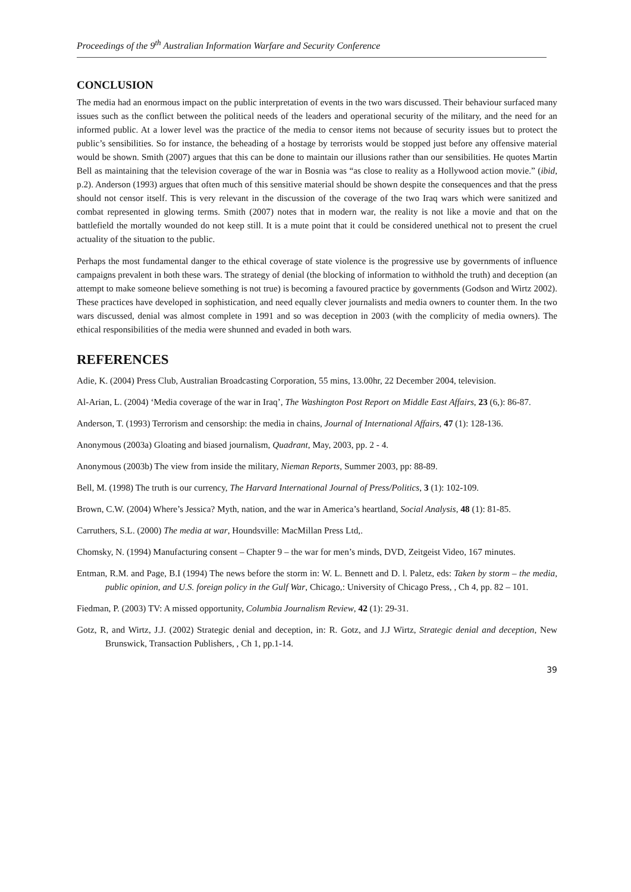Proceedings of the 9<sup>th</sup> Australian Information Warfare and Security Conference
CONCLUSION
The media had an enormous impact on the public interpretation of events in the two wars discussed. Their behaviour surfaced many issues such as the conflict between the political needs of the leaders and operational security of the military, and the need for an informed public. At a lower level was the practice of the media to censor items not because of security issues but to protect the public’s sensibilities. So for instance, the beheading of a hostage by terrorists would be stopped just before any offensive material would be shown. Smith (2007) argues that this can be done to maintain our illusions rather than our sensibilities. He quotes Martin Bell as maintaining that the television coverage of the war in Bosnia was “as close to reality as a Hollywood action movie.” (ibid, p.2). Anderson (1993) argues that often much of this sensitive material should be shown despite the consequences and that the press should not censor itself. This is very relevant in the discussion of the coverage of the two Iraq wars which were sanitized and combat represented in glowing terms. Smith (2007) notes that in modern war, the reality is not like a movie and that on the battlefield the mortally wounded do not keep still. It is a mute point that it could be considered unethical not to present the cruel actuality of the situation to the public.
Perhaps the most fundamental danger to the ethical coverage of state violence is the progressive use by governments of influence campaigns prevalent in both these wars. The strategy of denial (the blocking of information to withhold the truth) and deception (an attempt to make someone believe something is not true) is becoming a favoured practice by governments (Godson and Wirtz 2002). These practices have developed in sophistication, and need equally clever journalists and media owners to counter them. In the two wars discussed, denial was almost complete in 1991 and so was deception in 2003 (with the complicity of media owners). The ethical responsibilities of the media were shunned and evaded in both wars.
REFERENCES
Adie, K. (2004) Press Club, Australian Broadcasting Corporation, 55 mins, 13.00hr, 22 December 2004, television.
Al-Arian, L. (2004) ‘Media coverage of the war in Iraq’, The Washington Post Report on Middle East Affairs, 23 (6,): 86-87.
Anderson, T. (1993) Terrorism and censorship: the media in chains, Journal of International Affairs, 47 (1): 128-136.
Anonymous (2003a) Gloating and biased journalism, Quadrant, May, 2003, pp. 2 - 4.
Anonymous (2003b) The view from inside the military, Nieman Reports, Summer 2003, pp: 88-89.
Bell, M. (1998) The truth is our currency, The Harvard International Journal of Press/Politics, 3 (1): 102-109.
Brown, C.W. (2004) Where’s Jessica? Myth, nation, and the war in America’s heartland, Social Analysis, 48 (1): 81-85.
Carruthers, S.L. (2000) The media at war, Houndsville: MacMillan Press Ltd,.
Chomsky, N. (1994) Manufacturing consent – Chapter 9 – the war for men’s minds, DVD, Zeitgeist Video, 167 minutes.
Entman, R.M. and Page, B.I (1994) The news before the storm in: W. L. Bennett and D. l. Paletz, eds: Taken by storm – the media, public opinion, and U.S. foreign policy in the Gulf War, Chicago,: University of Chicago Press, , Ch 4, pp. 82 – 101.
Fiedman, P. (2003) TV: A missed opportunity, Columbia Journalism Review, 42 (1): 29-31.
Gotz, R, and Wirtz, J.J. (2002) Strategic denial and deception, in: R. Gotz, and J.J Wirtz, Strategic denial and deception, New Brunswick, Transaction Publishers, , Ch 1, pp.1-14.
39